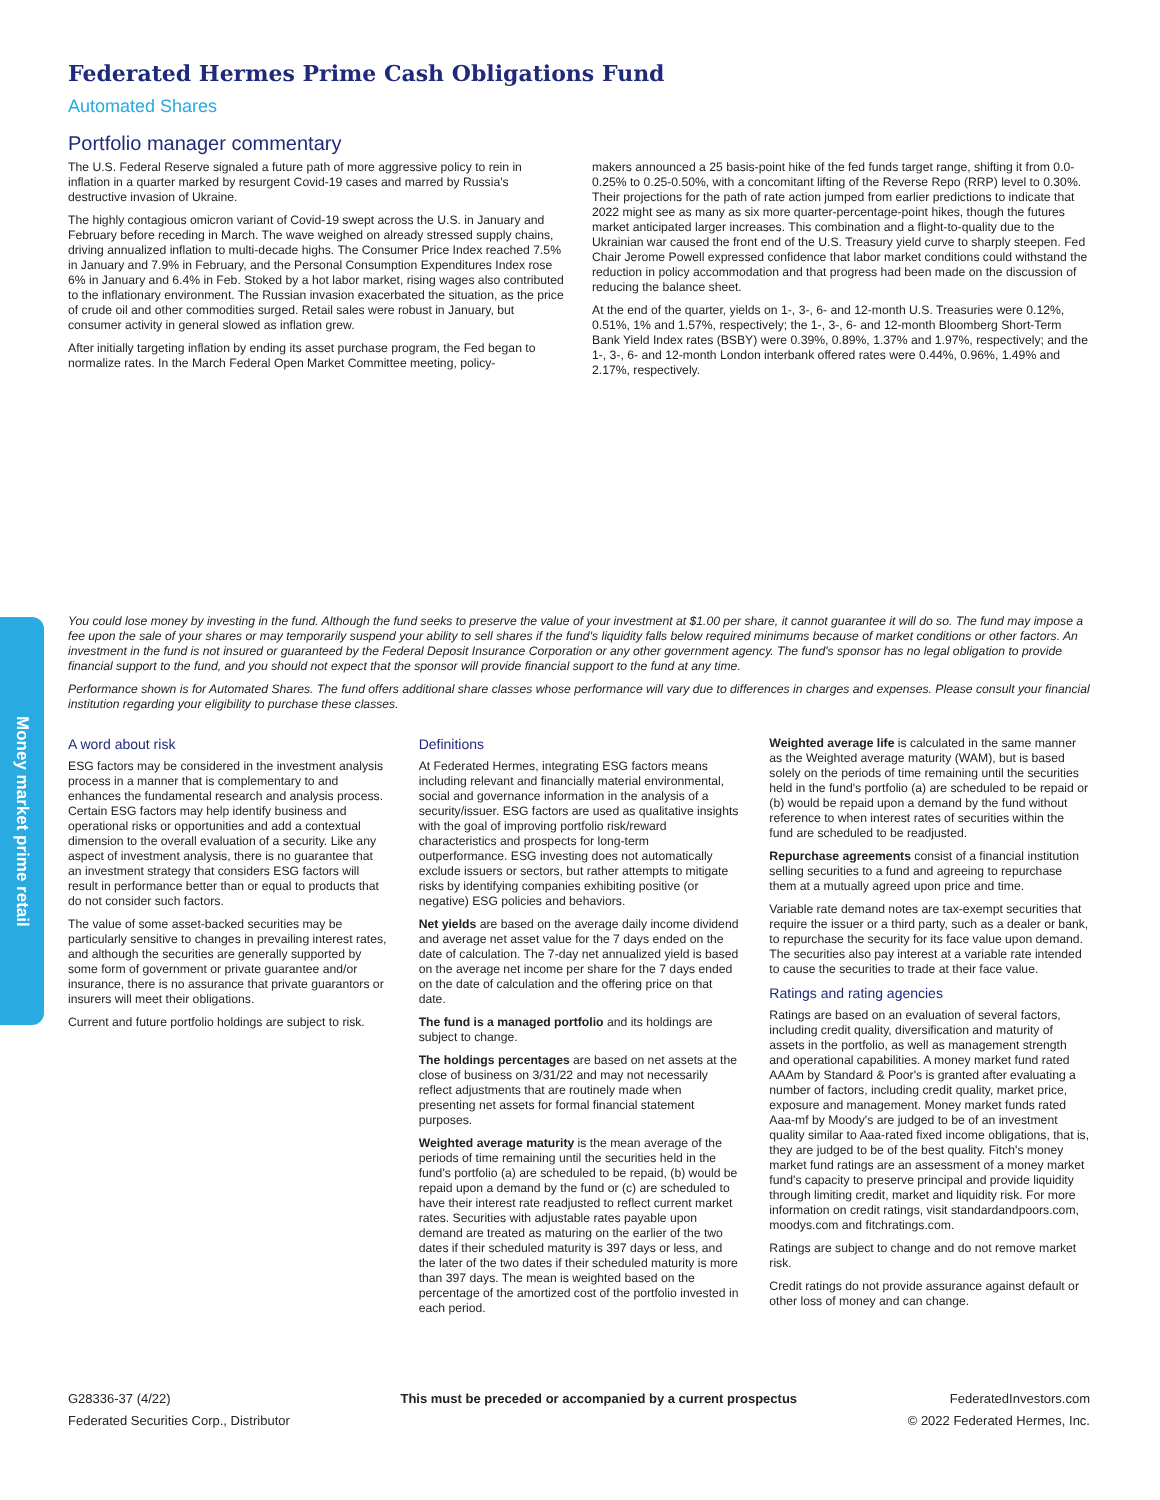Money market prime retail
Federated Hermes Prime Cash Obligations Fund
Automated Shares
Portfolio manager commentary
The U.S. Federal Reserve signaled a future path of more aggressive policy to rein in inflation in a quarter marked by resurgent Covid-19 cases and marred by Russia's destructive invasion of Ukraine.
The highly contagious omicron variant of Covid-19 swept across the U.S. in January and February before receding in March. The wave weighed on already stressed supply chains, driving annualized inflation to multi-decade highs. The Consumer Price Index reached 7.5% in January and 7.9% in February, and the Personal Consumption Expenditures Index rose 6% in January and 6.4% in Feb. Stoked by a hot labor market, rising wages also contributed to the inflationary environment. The Russian invasion exacerbated the situation, as the price of crude oil and other commodities surged. Retail sales were robust in January, but consumer activity in general slowed as inflation grew.
After initially targeting inflation by ending its asset purchase program, the Fed began to normalize rates. In the March Federal Open Market Committee meeting, policy-
makers announced a 25 basis-point hike of the fed funds target range, shifting it from 0.0-0.25% to 0.25-0.50%, with a concomitant lifting of the Reverse Repo (RRP) level to 0.30%. Their projections for the path of rate action jumped from earlier predictions to indicate that 2022 might see as many as six more quarter-percentage-point hikes, though the futures market anticipated larger increases. This combination and a flight-to-quality due to the Ukrainian war caused the front end of the U.S. Treasury yield curve to sharply steepen. Fed Chair Jerome Powell expressed confidence that labor market conditions could withstand the reduction in policy accommodation and that progress had been made on the discussion of reducing the balance sheet.
At the end of the quarter, yields on 1-, 3-, 6- and 12-month U.S. Treasuries were 0.12%, 0.51%, 1% and 1.57%, respectively; the 1-, 3-, 6- and 12-month Bloomberg Short-Term Bank Yield Index rates (BSBY) were 0.39%, 0.89%, 1.37% and 1.97%, respectively; and the 1-, 3-, 6- and 12-month London interbank offered rates were 0.44%, 0.96%, 1.49% and 2.17%, respectively.
You could lose money by investing in the fund. Although the fund seeks to preserve the value of your investment at $1.00 per share, it cannot guarantee it will do so. The fund may impose a fee upon the sale of your shares or may temporarily suspend your ability to sell shares if the fund's liquidity falls below required minimums because of market conditions or other factors. An investment in the fund is not insured or guaranteed by the Federal Deposit Insurance Corporation or any other government agency. The fund's sponsor has no legal obligation to provide financial support to the fund, and you should not expect that the sponsor will provide financial support to the fund at any time.
Performance shown is for Automated Shares. The fund offers additional share classes whose performance will vary due to differences in charges and expenses. Please consult your financial institution regarding your eligibility to purchase these classes.
A word about risk
ESG factors may be considered in the investment analysis process in a manner that is complementary to and enhances the fundamental research and analysis process. Certain ESG factors may help identify business and operational risks or opportunities and add a contextual dimension to the overall evaluation of a security. Like any aspect of investment analysis, there is no guarantee that an investment strategy that considers ESG factors will result in performance better than or equal to products that do not consider such factors.
The value of some asset-backed securities may be particularly sensitive to changes in prevailing interest rates, and although the securities are generally supported by some form of government or private guarantee and/or insurance, there is no assurance that private guarantors or insurers will meet their obligations.
Current and future portfolio holdings are subject to risk.
Definitions
At Federated Hermes, integrating ESG factors means including relevant and financially material environmental, social and governance information in the analysis of a security/issuer. ESG factors are used as qualitative insights with the goal of improving portfolio risk/reward characteristics and prospects for long-term outperformance. ESG investing does not automatically exclude issuers or sectors, but rather attempts to mitigate risks by identifying companies exhibiting positive (or negative) ESG policies and behaviors.
Net yields are based on the average daily income dividend and average net asset value for the 7 days ended on the date of calculation. The 7-day net annualized yield is based on the average net income per share for the 7 days ended on the date of calculation and the offering price on that date.
The fund is a managed portfolio and its holdings are subject to change.
The holdings percentages are based on net assets at the close of business on 3/31/22 and may not necessarily reflect adjustments that are routinely made when presenting net assets for formal financial statement purposes.
Weighted average maturity is the mean average of the periods of time remaining until the securities held in the fund's portfolio (a) are scheduled to be repaid, (b) would be repaid upon a demand by the fund or (c) are scheduled to have their interest rate readjusted to reflect current market rates. Securities with adjustable rates payable upon demand are treated as maturing on the earlier of the two dates if their scheduled maturity is 397 days or less, and the later of the two dates if their scheduled maturity is more than 397 days. The mean is weighted based on the percentage of the amortized cost of the portfolio invested in each period.
Weighted average life is calculated in the same manner as the Weighted average maturity (WAM), but is based solely on the periods of time remaining until the securities held in the fund's portfolio (a) are scheduled to be repaid or (b) would be repaid upon a demand by the fund without reference to when interest rates of securities within the fund are scheduled to be readjusted.
Repurchase agreements consist of a financial institution selling securities to a fund and agreeing to repurchase them at a mutually agreed upon price and time.
Variable rate demand notes are tax-exempt securities that require the issuer or a third party, such as a dealer or bank, to repurchase the security for its face value upon demand. The securities also pay interest at a variable rate intended to cause the securities to trade at their face value.
Ratings and rating agencies
Ratings are based on an evaluation of several factors, including credit quality, diversification and maturity of assets in the portfolio, as well as management strength and operational capabilities. A money market fund rated AAAm by Standard & Poor's is granted after evaluating a number of factors, including credit quality, market price, exposure and management. Money market funds rated Aaa-mf by Moody's are judged to be of an investment quality similar to Aaa-rated fixed income obligations, that is, they are judged to be of the best quality. Fitch's money market fund ratings are an assessment of a money market fund's capacity to preserve principal and provide liquidity through limiting credit, market and liquidity risk. For more information on credit ratings, visit standardandpoors.com, moodys.com and fitchratings.com.
Ratings are subject to change and do not remove market risk.
Credit ratings do not provide assurance against default or other loss of money and can change.
G28336-37 (4/22)
Federated Securities Corp., Distributor
This must be preceded or accompanied by a current prospectus
FederatedInvestors.com
© 2022 Federated Hermes, Inc.